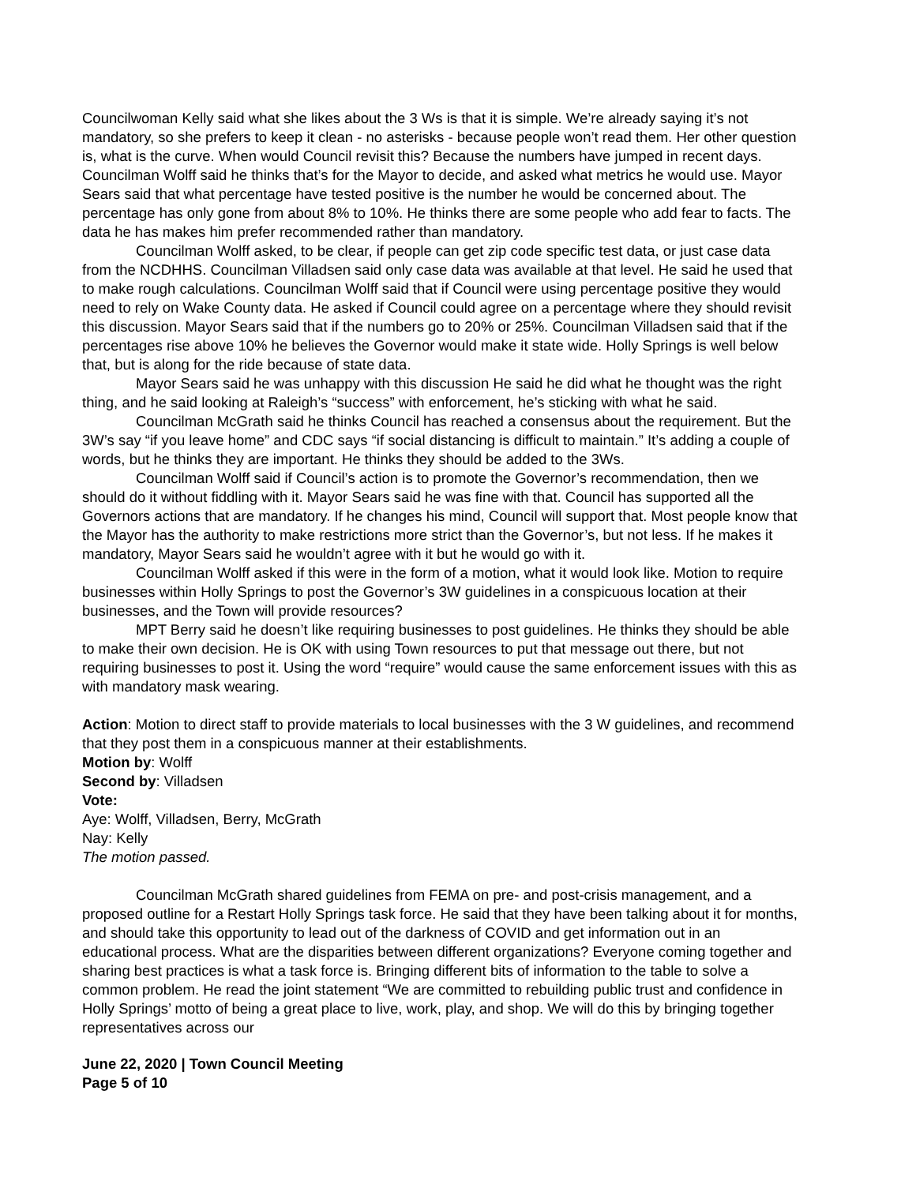Councilwoman Kelly said what she likes about the 3 Ws is that it is simple. We’re already saying it’s not mandatory, so she prefers to keep it clean - no asterisks - because people won’t read them. Her other question is, what is the curve. When would Council revisit this? Because the numbers have jumped in recent days. Councilman Wolff said he thinks that’s for the Mayor to decide, and asked what metrics he would use. Mayor Sears said that what percentage have tested positive is the number he would be concerned about. The percentage has only gone from about 8% to 10%. He thinks there are some people who add fear to facts. The data he has makes him prefer recommended rather than mandatory.
Councilman Wolff asked, to be clear, if people can get zip code specific test data, or just case data from the NCDHHS. Councilman Villadsen said only case data was available at that level. He said he used that to make rough calculations. Councilman Wolff said that if Council were using percentage positive they would need to rely on Wake County data. He asked if Council could agree on a percentage where they should revisit this discussion. Mayor Sears said that if the numbers go to 20% or 25%. Councilman Villadsen said that if the percentages rise above 10% he believes the Governor would make it state wide. Holly Springs is well below that, but is along for the ride because of state data.
Mayor Sears said he was unhappy with this discussion He said he did what he thought was the right thing, and he said looking at Raleigh’s “success” with enforcement, he’s sticking with what he said.
Councilman McGrath said he thinks Council has reached a consensus about the requirement. But the 3W’s say “if you leave home” and CDC says “if social distancing is difficult to maintain.” It’s adding a couple of words, but he thinks they are important. He thinks they should be added to the 3Ws.
Councilman Wolff said if Council’s action is to promote the Governor’s recommendation, then we should do it without fiddling with it. Mayor Sears said he was fine with that. Council has supported all the Governors actions that are mandatory. If he changes his mind, Council will support that. Most people know that the Mayor has the authority to make restrictions more strict than the Governor’s, but not less. If he makes it mandatory, Mayor Sears said he wouldn’t agree with it but he would go with it.
Councilman Wolff asked if this were in the form of a motion, what it would look like. Motion to require businesses within Holly Springs to post the Governor’s 3W guidelines in a conspicuous location at their businesses, and the Town will provide resources?
MPT Berry said he doesn’t like requiring businesses to post guidelines. He thinks they should be able to make their own decision. He is OK with using Town resources to put that message out there, but not requiring businesses to post it. Using the word “require” would cause the same enforcement issues with this as with mandatory mask wearing.
Action: Motion to direct staff to provide materials to local businesses with the 3 W guidelines, and recommend that they post them in a conspicuous manner at their establishments.
Motion by: Wolff
Second by: Villadsen
Vote:
Aye: Wolff, Villadsen, Berry, McGrath
Nay: Kelly
The motion passed.
Councilman McGrath shared guidelines from FEMA on pre- and post-crisis management, and a proposed outline for a Restart Holly Springs task force. He said that they have been talking about it for months, and should take this opportunity to lead out of the darkness of COVID and get information out in an educational process. What are the disparities between different organizations? Everyone coming together and sharing best practices is what a task force is. Bringing different bits of information to the table to solve a common problem. He read the joint statement “We are committed to rebuilding public trust and confidence in Holly Springs’ motto of being a great place to live, work, play, and shop. We will do this by bringing together representatives across our
June 22, 2020 | Town Council Meeting
Page 5 of 10